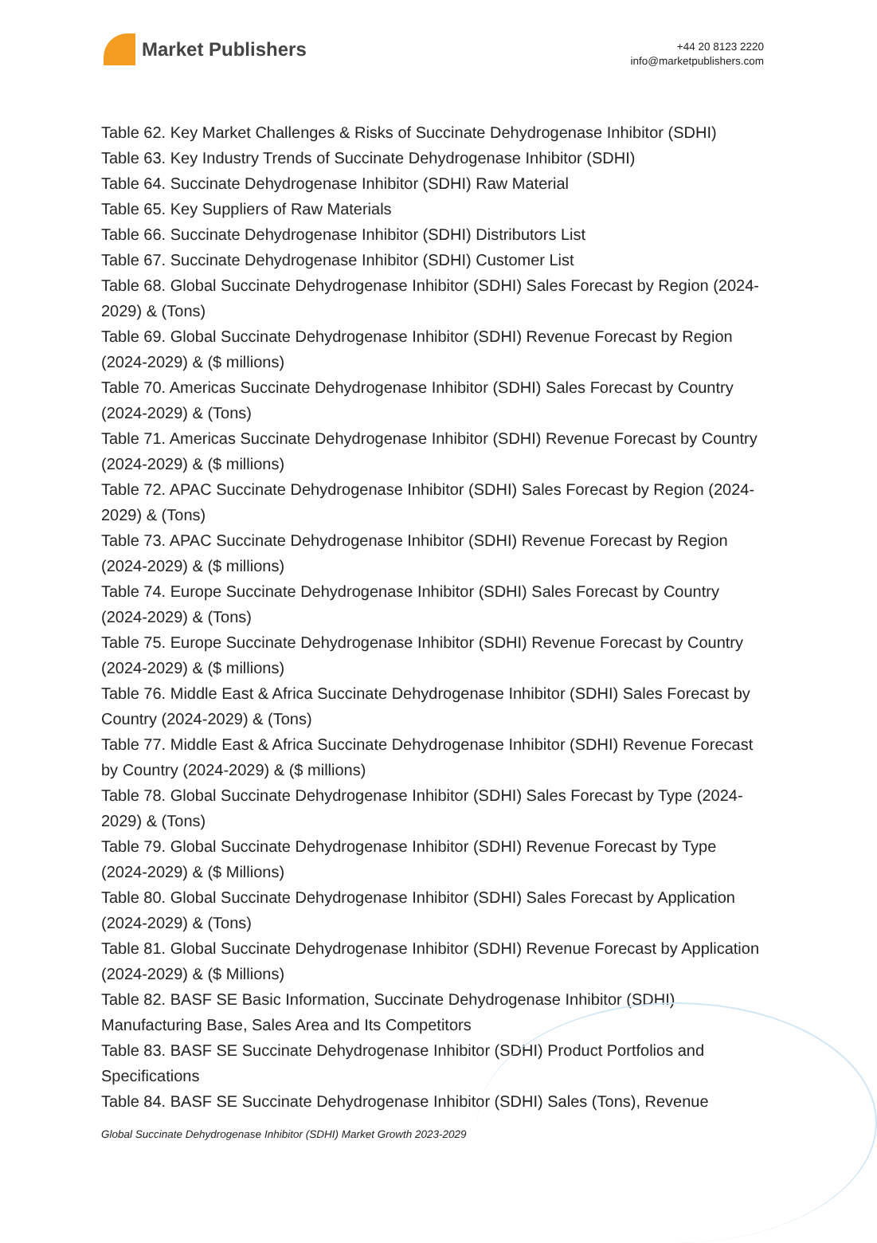Market Publishers
+44 20 8123 2220
info@marketpublishers.com
Table 62. Key Market Challenges & Risks of Succinate Dehydrogenase Inhibitor (SDHI)
Table 63. Key Industry Trends of Succinate Dehydrogenase Inhibitor (SDHI)
Table 64. Succinate Dehydrogenase Inhibitor (SDHI) Raw Material
Table 65. Key Suppliers of Raw Materials
Table 66. Succinate Dehydrogenase Inhibitor (SDHI) Distributors List
Table 67. Succinate Dehydrogenase Inhibitor (SDHI) Customer List
Table 68. Global Succinate Dehydrogenase Inhibitor (SDHI) Sales Forecast by Region (2024-2029) & (Tons)
Table 69. Global Succinate Dehydrogenase Inhibitor (SDHI) Revenue Forecast by Region (2024-2029) & ($ millions)
Table 70. Americas Succinate Dehydrogenase Inhibitor (SDHI) Sales Forecast by Country (2024-2029) & (Tons)
Table 71. Americas Succinate Dehydrogenase Inhibitor (SDHI) Revenue Forecast by Country (2024-2029) & ($ millions)
Table 72. APAC Succinate Dehydrogenase Inhibitor (SDHI) Sales Forecast by Region (2024-2029) & (Tons)
Table 73. APAC Succinate Dehydrogenase Inhibitor (SDHI) Revenue Forecast by Region (2024-2029) & ($ millions)
Table 74. Europe Succinate Dehydrogenase Inhibitor (SDHI) Sales Forecast by Country (2024-2029) & (Tons)
Table 75. Europe Succinate Dehydrogenase Inhibitor (SDHI) Revenue Forecast by Country (2024-2029) & ($ millions)
Table 76. Middle East & Africa Succinate Dehydrogenase Inhibitor (SDHI) Sales Forecast by Country (2024-2029) & (Tons)
Table 77. Middle East & Africa Succinate Dehydrogenase Inhibitor (SDHI) Revenue Forecast by Country (2024-2029) & ($ millions)
Table 78. Global Succinate Dehydrogenase Inhibitor (SDHI) Sales Forecast by Type (2024-2029) & (Tons)
Table 79. Global Succinate Dehydrogenase Inhibitor (SDHI) Revenue Forecast by Type (2024-2029) & ($ Millions)
Table 80. Global Succinate Dehydrogenase Inhibitor (SDHI) Sales Forecast by Application (2024-2029) & (Tons)
Table 81. Global Succinate Dehydrogenase Inhibitor (SDHI) Revenue Forecast by Application (2024-2029) & ($ Millions)
Table 82. BASF SE Basic Information, Succinate Dehydrogenase Inhibitor (SDHI) Manufacturing Base, Sales Area and Its Competitors
Table 83. BASF SE Succinate Dehydrogenase Inhibitor (SDHI) Product Portfolios and Specifications
Table 84. BASF SE Succinate Dehydrogenase Inhibitor (SDHI) Sales (Tons), Revenue
Global Succinate Dehydrogenase Inhibitor (SDHI) Market Growth 2023-2029